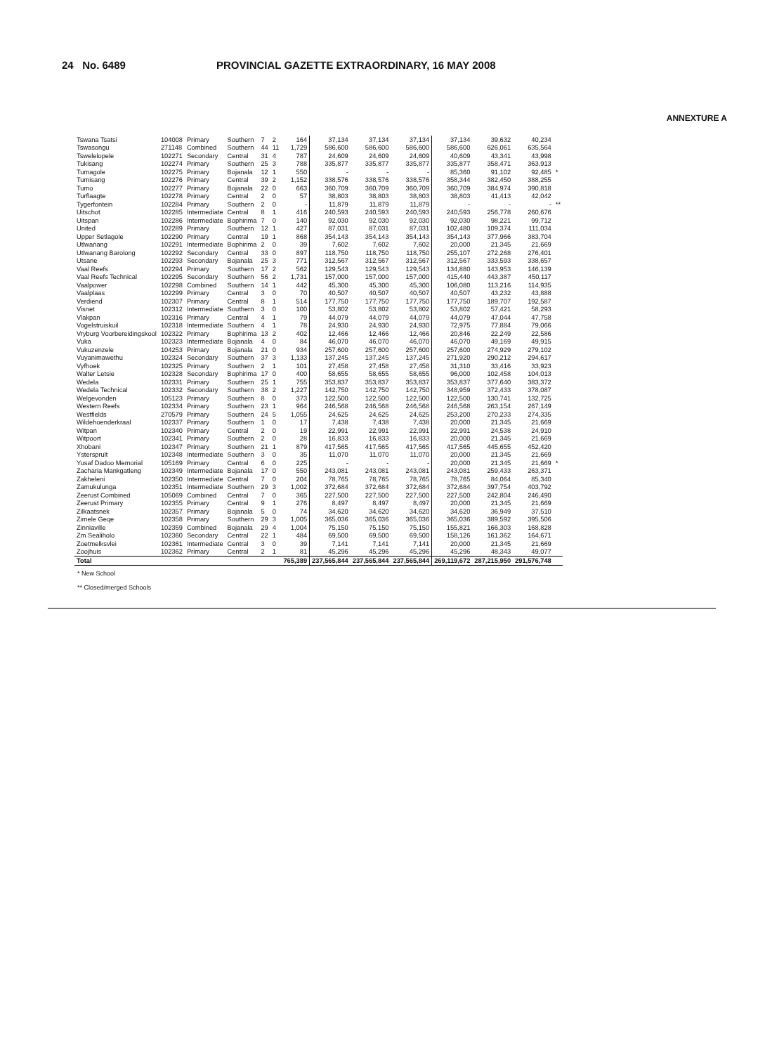24 No. 6489 PROVINCIAL GAZETTE EXTRAORDINARY, 16 MAY 2008
ANNEXTURE A
| Tswana Tsatsi | 104008 | Primary | Southern | 7 | 2 | 164 | 37,134 | 37,134 | 37,134 | 37,134 | 39,632 | 40,234 | |
| Tswasongu | 271148 | Combined | Southern | 44 | 11 | 1,729 | 586,600 | 586,600 | 586,600 | 586,600 | 626,061 | 635,564 | |
| Tswelelopele | 102271 | Secondary | Central | 31 | 4 | 787 | 24,609 | 24,609 | 24,609 | 40,609 | 43,341 | 43,998 | |
| Tukisang | 102274 | Primary | Southern | 25 | 3 | 788 | 335,877 | 335,877 | 335,877 | 335,877 | 358,471 | 363,913 | |
| Tumagole | 102275 | Primary | Bojanala | 12 | 1 | 550 | - | - | - | 85,360 | 91,102 | 92,485 | * |
| Tumisang | 102276 | Primary | Central | 39 | 2 | 1,152 | 338,576 | 338,576 | 338,576 | 358,344 | 382,450 | 388,255 | |
| Tumo | 102277 | Primary | Bojanala | 22 | 0 | 663 | 360,709 | 360,709 | 360,709 | 360,709 | 384,974 | 390,818 | |
| Turflaagte | 102278 | Primary | Central | 2 | 0 | 57 | 38,803 | 38,803 | 38,803 | 38,803 | 41,413 | 42,042 | |
| Tygerfontein | 102284 | Primary | Southern | 2 | 0 | - | 11,879 | 11,879 | 11,879 | - | - | - | ** |
| Uitschot | 102285 | Intermediate | Central | 8 | 1 | 416 | 240,593 | 240,593 | 240,593 | 240,593 | 256,778 | 260,676 | |
| Uitspan | 102286 | Intermediate | Bophirima | 7 | 0 | 140 | 92,030 | 92,030 | 92,030 | 92,030 | 98,221 | 99,712 | |
| United | 102289 | Primary | Southern | 12 | 1 | 427 | 87,031 | 87,031 | 87,031 | 102,480 | 109,374 | 111,034 | |
| Upper Setlagole | 102290 | Primary | Central | 19 | 1 | 868 | 354,143 | 354,143 | 354,143 | 354,143 | 377,966 | 383,704 | |
| Utlwanang | 102291 | Intermediate | Bophirima | 2 | 0 | 39 | 7,602 | 7,602 | 7,602 | 20,000 | 21,345 | 21,669 | |
| Utlwanang Barolong | 102292 | Secondary | Central | 33 | 0 | 897 | 118,750 | 118,750 | 118,750 | 255,107 | 272,268 | 276,401 | |
| Utsane | 102293 | Secondary | Bojanala | 25 | 3 | 771 | 312,567 | 312,567 | 312,567 | 312,567 | 333,593 | 338,657 | |
| Vaal Reefs | 102294 | Primary | Southern | 17 | 2 | 562 | 129,543 | 129,543 | 129,543 | 134,880 | 143,953 | 146,139 | |
| Vaal Reefs Technical | 102295 | Secondary | Southern | 56 | 2 | 1,731 | 157,000 | 157,000 | 157,000 | 415,440 | 443,387 | 450,117 | |
| Vaalpower | 102298 | Combined | Southern | 14 | 1 | 442 | 45,300 | 45,300 | 45,300 | 106,080 | 113,216 | 114,935 | |
| Vaalplaas | 102299 | Primary | Central | 3 | 0 | 70 | 40,507 | 40,507 | 40,507 | 40,507 | 43,232 | 43,888 | |
| Verdiend | 102307 | Primary | Central | 8 | 1 | 514 | 177,750 | 177,750 | 177,750 | 177,750 | 189,707 | 192,587 | |
| Visnet | 102312 | Intermediate | Southern | 3 | 0 | 100 | 53,802 | 53,802 | 53,802 | 53,802 | 57,421 | 58,293 | |
| Vlakpan | 102316 | Primary | Central | 4 | 1 | 79 | 44,079 | 44,079 | 44,079 | 44,079 | 47,044 | 47,758 | |
| Vogelstruiskuil | 102318 | Intermediate | Southern | 4 | 1 | 78 | 24,930 | 24,930 | 24,930 | 72,975 | 77,884 | 79,066 | |
| Vryburg Voorbereidingskool | 102322 | Primary | Bophirima | 13 | 2 | 402 | 12,466 | 12,466 | 12,466 | 20,846 | 22,249 | 22,586 | |
| Vuka | 102323 | Intermediate | Bojanala | 4 | 0 | 84 | 46,070 | 46,070 | 46,070 | 46,070 | 49,169 | 49,915 | |
| Vukuzenzele | 104253 | Primary | Bojanala | 21 | 0 | 934 | 257,600 | 257,600 | 257,600 | 257,600 | 274,929 | 279,102 | |
| Vuyanimawethu | 102324 | Secondary | Southern | 37 | 3 | 1,133 | 137,245 | 137,245 | 137,245 | 271,920 | 290,212 | 294,617 | |
| Vyfhoek | 102325 | Primary | Southern | 2 | 1 | 101 | 27,458 | 27,458 | 27,458 | 31,310 | 33,416 | 33,923 | |
| Walter Letsie | 102328 | Secondary | Bophirima | 17 | 0 | 400 | 58,655 | 58,655 | 58,655 | 96,000 | 102,458 | 104,013 | |
| Wedela | 102331 | Primary | Southern | 25 | 1 | 755 | 353,837 | 353,837 | 353,837 | 353,837 | 377,640 | 383,372 | |
| Wedela Technical | 102332 | Secondary | Southern | 38 | 2 | 1,227 | 142,750 | 142,750 | 142,750 | 348,959 | 372,433 | 378,087 | |
| Welgevonden | 105123 | Primary | Southern | 8 | 0 | 373 | 122,500 | 122,500 | 122,500 | 122,500 | 130,741 | 132,725 | |
| Western Reefs | 102334 | Primary | Southern | 23 | 1 | 964 | 246,568 | 246,568 | 246,568 | 246,568 | 263,154 | 267,149 | |
| Westfields | 270579 | Primary | Southern | 24 | 5 | 1,055 | 24,625 | 24,625 | 24,625 | 253,200 | 270,233 | 274,335 | |
| Wildehoenderkraal | 102337 | Primary | Southern | 1 | 0 | 17 | 7,438 | 7,438 | 7,438 | 20,000 | 21,345 | 21,669 | |
| Witpan | 102340 | Primary | Central | 2 | 0 | 19 | 22,991 | 22,991 | 22,991 | 22,991 | 24,538 | 24,910 | |
| Witpoort | 102341 | Primary | Southern | 2 | 0 | 28 | 16,833 | 16,833 | 16,833 | 20,000 | 21,345 | 21,669 | |
| Xhobani | 102347 | Primary | Southern | 21 | 1 | 879 | 417,565 | 417,565 | 417,565 | 417,565 | 445,655 | 452,420 | |
| Ystersprult | 102348 | Intermediate | Southern | 3 | 0 | 35 | 11,070 | 11,070 | 11,070 | 20,000 | 21,345 | 21,669 | |
| Yusaf Dadoo Memorial | 105169 | Primary | Central | 6 | 0 | 225 | - | - | - | 20,000 | 21,345 | 21,669 | * |
| Zacharia Mankgatleng | 102349 | Intermediate | Bojanala | 17 | 0 | 550 | 243,081 | 243,081 | 243,081 | 243,081 | 259,433 | 263,371 | |
| Zakheleni | 102350 | Intermediate | Central | 7 | 0 | 204 | 78,765 | 78,765 | 78,765 | 78,765 | 84,064 | 85,340 | |
| Zamukulunga | 102351 | Intermediate | Southern | 29 | 3 | 1,002 | 372,684 | 372,684 | 372,684 | 372,684 | 397,754 | 403,792 | |
| Zeerust Combined | 105069 | Combined | Central | 7 | 0 | 365 | 227,500 | 227,500 | 227,500 | 227,500 | 242,804 | 246,490 | |
| Zeerust Primary | 102355 | Primary | Central | 9 | 1 | 276 | 8,497 | 8,497 | 8,497 | 20,000 | 21,345 | 21,669 | |
| Zilkaatsnek | 102357 | Primary | Bojanala | 5 | 0 | 74 | 34,620 | 34,620 | 34,620 | 34,620 | 36,949 | 37,510 | |
| Zimele Geqe | 102358 | Primary | Southern | 29 | 3 | 1,005 | 365,036 | 365,036 | 365,036 | 365,036 | 389,592 | 395,506 | |
| Zinniaville | 102359 | Combined | Bojanala | 29 | 4 | 1,004 | 75,150 | 75,150 | 75,150 | 155,821 | 166,303 | 168,828 | |
| Zm Sealiholo | 102360 | Secondary | Central | 22 | 1 | 484 | 69,500 | 69,500 | 69,500 | 158,126 | 161,362 | 164,671 | |
| Zoetmelksvlei | 102361 | Intermediate | Central | 3 | 0 | 39 | 7,141 | 7,141 | 7,141 | 20,000 | 21,345 | 21,669 | |
| Zoojhuis | 102362 | Primary | Central | 2 | 1 | 81 | 45,296 | 45,296 | 45,296 | 45,296 | 48,343 | 49,077 | |
| Total | | | | | | 765,389 | 237,565,844 | 237,565,844 | 237,565,844 | 269,119,672 | 287,215,950 | 291,576,748 | |
* New School
** Closed/merged Schools